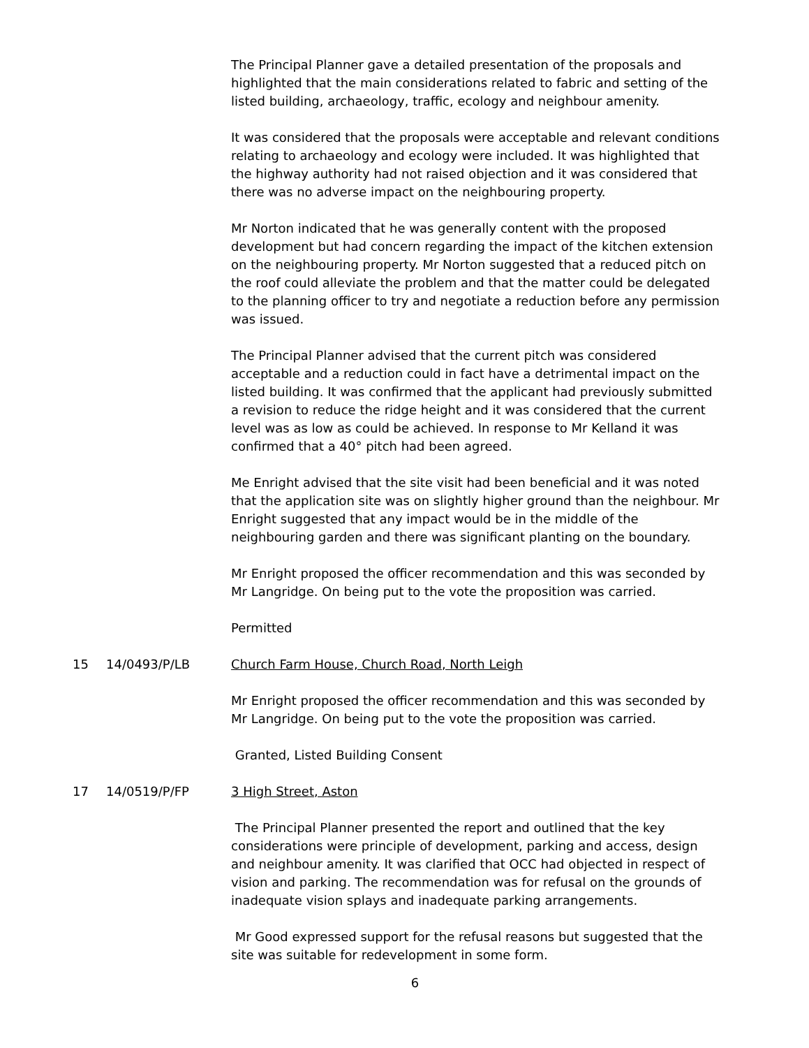The Principal Planner gave a detailed presentation of the proposals and highlighted that the main considerations related to fabric and setting of the listed building, archaeology, traffic, ecology and neighbour amenity.
It was considered that the proposals were acceptable and relevant conditions relating to archaeology and ecology were included. It was highlighted that the highway authority had not raised objection and it was considered that there was no adverse impact on the neighbouring property.
Mr Norton indicated that he was generally content with the proposed development but had concern regarding the impact of the kitchen extension on the neighbouring property. Mr Norton suggested that a reduced pitch on the roof could alleviate the problem and that the matter could be delegated to the planning officer to try and negotiate a reduction before any permission was issued.
The Principal Planner advised that the current pitch was considered acceptable and a reduction could in fact have a detrimental impact on the listed building. It was confirmed that the applicant had previously submitted a revision to reduce the ridge height and it was considered that the current level was as low as could be achieved. In response to Mr Kelland it was confirmed that a 40° pitch had been agreed.
Me Enright advised that the site visit had been beneficial and it was noted that the application site was on slightly higher ground than the neighbour. Mr Enright suggested that any impact would be in the middle of the neighbouring garden and there was significant planting on the boundary.
Mr Enright proposed the officer recommendation and this was seconded by Mr Langridge. On being put to the vote the proposition was carried.
Permitted
15 14/0493/P/LB Church Farm House, Church Road, North Leigh
Mr Enright proposed the officer recommendation and this was seconded by Mr Langridge. On being put to the vote the proposition was carried.
Granted, Listed Building Consent
17 14/0519/P/FP 3 High Street, Aston
The Principal Planner presented the report and outlined that the key considerations were principle of development, parking and access, design and neighbour amenity. It was clarified that OCC had objected in respect of vision and parking. The recommendation was for refusal on the grounds of inadequate vision splays and inadequate parking arrangements.
Mr Good expressed support for the refusal reasons but suggested that the site was suitable for redevelopment in some form.
6